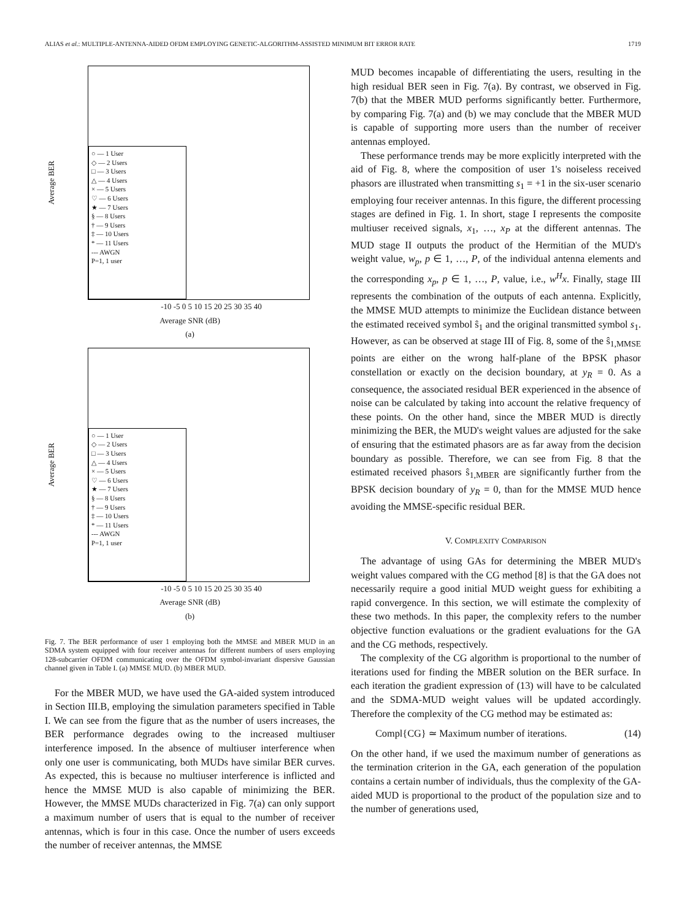ALIAS et al.: MULTIPLE-ANTENNA-AIDED OFDM EMPLOYING GENETIC-ALGORITHM-ASSISTED MINIMUM BIT ERROR RATE 1719
Average BER
○ — 1 User
◇ — 2 Users
□ — 3 Users
△ — 4 Users
× — 5 Users
♡ — 6 Users
★ — 7 Users
§ — 8 Users
† — 9 Users
‡ — 10 Users
* — 11 Users
--- AWGN
P=1, 1 user
-10 -5 0 5 10 15 20 25 30 35 40
Average SNR (dB)
(a)
Average BER
○ — 1 User
◇ — 2 Users
□ — 3 Users
△ — 4 Users
× — 5 Users
♡ — 6 Users
★ — 7 Users
§ — 8 Users
† — 9 Users
‡ — 10 Users
* — 11 Users
--- AWGN
P=1, 1 user
-10 -5 0 5 10 15 20 25 30 35 40
Average SNR (dB)
(b)
Fig. 7. The BER performance of user 1 employing both the MMSE and MBER MUD in an SDMA system equipped with four receiver antennas for different numbers of users employing 128-subcarrier OFDM communicating over the OFDM symbol-invariant dispersive Gaussian channel given in Table I. (a) MMSE MUD. (b) MBER MUD.
For the MBER MUD, we have used the GA-aided system introduced in Section III.B, employing the simulation parameters specified in Table I. We can see from the figure that as the number of users increases, the BER performance degrades owing to the increased multiuser interference imposed. In the absence of multiuser interference when only one user is communicating, both MUDs have similar BER curves. As expected, this is because no multiuser interference is inflicted and hence the MMSE MUD is also capable of minimizing the BER. However, the MMSE MUDs characterized in Fig. 7(a) can only support a maximum number of users that is equal to the number of receiver antennas, which is four in this case. Once the number of users exceeds the number of receiver antennas, the MMSE
MUD becomes incapable of differentiating the users, resulting in the high residual BER seen in Fig. 7(a). By contrast, we observed in Fig. 7(b) that the MBER MUD performs significantly better. Furthermore, by comparing Fig. 7(a) and (b) we may conclude that the MBER MUD is capable of supporting more users than the number of receiver antennas employed.
These performance trends may be more explicitly interpreted with the aid of Fig. 8, where the composition of user 1's noiseless received phasors are illustrated when transmitting s<sub>1</sub> = +1 in the six-user scenario employing four receiver antennas. In this figure, the different processing stages are defined in Fig. 1. In short, stage I represents the composite multiuser received signals, x<sub>1</sub>, …, x<sub>P</sub> at the different antennas. The MUD stage II outputs the product of the Hermitian of the MUD's weight value, w<sub>p</sub>, p ∈ 1, …, P, of the individual antenna elements and the corresponding x<sub>p</sub>, p ∈ 1, …, P, value, i.e., w<sup>H</sup>x. Finally, stage III represents the combination of the outputs of each antenna. Explicitly, the MMSE MUD attempts to minimize the Euclidean distance between the estimated received symbol ŝ<sub>1</sub> and the original transmitted symbol s<sub>1</sub>. However, as can be observed at stage III of Fig. 8, some of the ŝ<sub>1,MMSE</sub> points are either on the wrong half-plane of the BPSK phasor constellation or exactly on the decision boundary, at y<sub>R</sub> = 0. As a consequence, the associated residual BER experienced in the absence of noise can be calculated by taking into account the relative frequency of these points. On the other hand, since the MBER MUD is directly minimizing the BER, the MUD's weight values are adjusted for the sake of ensuring that the estimated phasors are as far away from the decision boundary as possible. Therefore, we can see from Fig. 8 that the estimated received phasors ŝ<sub>1,MBER</sub> are significantly further from the BPSK decision boundary of y<sub>R</sub> = 0, than for the MMSE MUD hence avoiding the MMSE-specific residual BER.
V. COMPLEXITY COMPARISON
The advantage of using GAs for determining the MBER MUD's weight values compared with the CG method [8] is that the GA does not necessarily require a good initial MUD weight guess for exhibiting a rapid convergence. In this section, we will estimate the complexity of these two methods. In this paper, the complexity refers to the number objective function evaluations or the gradient evaluations for the GA and the CG methods, respectively.
The complexity of the CG algorithm is proportional to the number of iterations used for finding the MBER solution on the BER surface. In each iteration the gradient expression of (13) will have to be calculated and the SDMA-MUD weight values will be updated accordingly. Therefore the complexity of the CG method may be estimated as:
Compl{CG} ≃ Maximum number of iterations. (14)
On the other hand, if we used the maximum number of generations as the termination criterion in the GA, each generation of the population contains a certain number of individuals, thus the complexity of the GA-aided MUD is proportional to the product of the population size and to the number of generations used,